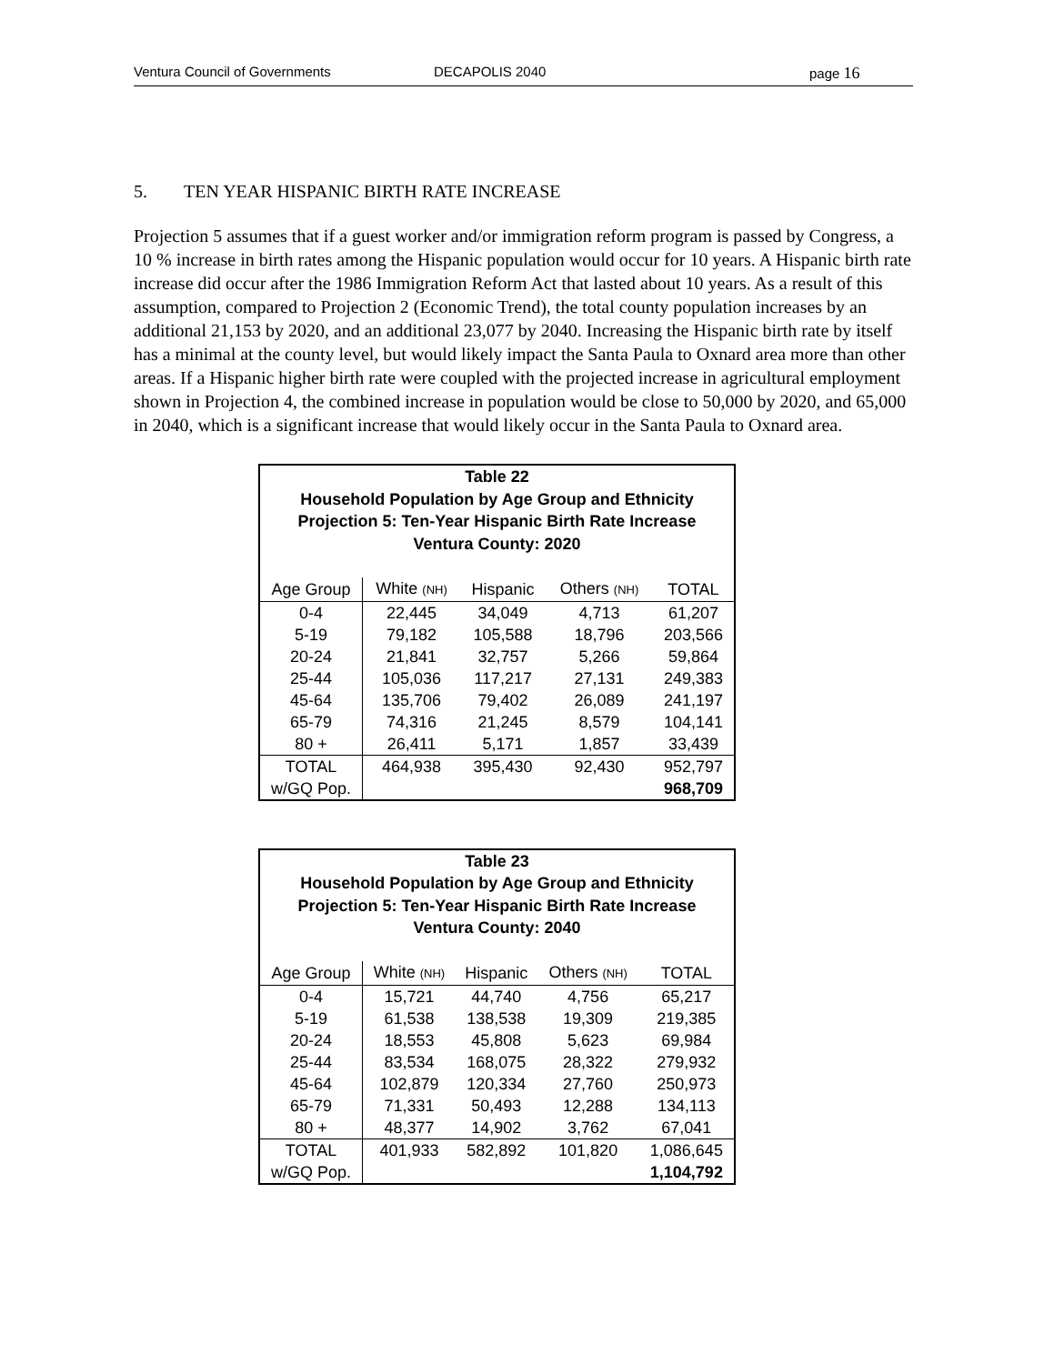Ventura Council of Governments DECAPOLIS 2040 page 16
5. TEN YEAR HISPANIC BIRTH RATE INCREASE
Projection 5 assumes that if a guest worker and/or immigration reform program is passed by Congress, a 10 % increase in birth rates among the Hispanic population would occur for 10 years. A Hispanic birth rate increase did occur after the 1986 Immigration Reform Act that lasted about 10 years. As a result of this assumption, compared to Projection 2 (Economic Trend), the total county population increases by an additional 21,153 by 2020, and an additional 23,077 by 2040. Increasing the Hispanic birth rate by itself has a minimal at the county level, but would likely impact the Santa Paula to Oxnard area more than other areas. If a Hispanic higher birth rate were coupled with the projected increase in agricultural employment shown in Projection 4, the combined increase in population would be close to 50,000 by 2020, and 65,000 in 2040, which is a significant increase that would likely occur in the Santa Paula to Oxnard area.
| Table 22 Household Population by Age Group and Ethnicity Projection 5: Ten-Year Hispanic Birth Rate Increase Ventura County: 2020 | | | | |
| --- | --- | --- | --- | --- |
| Age Group | White (NH) | Hispanic | Others (NH) | TOTAL |
| 0-4 | 22,445 | 34,049 | 4,713 | 61,207 |
| 5-19 | 79,182 | 105,588 | 18,796 | 203,566 |
| 20-24 | 21,841 | 32,757 | 5,266 | 59,864 |
| 25-44 | 105,036 | 117,217 | 27,131 | 249,383 |
| 45-64 | 135,706 | 79,402 | 26,089 | 241,197 |
| 65-79 | 74,316 | 21,245 | 8,579 | 104,141 |
| 80 + | 26,411 | 5,171 | 1,857 | 33,439 |
| TOTAL | 464,938 | 395,430 | 92,430 | 952,797 |
| w/GQ Pop. | | | | 968,709 |
| Table 23 Household Population by Age Group and Ethnicity Projection 5: Ten-Year Hispanic Birth Rate Increase Ventura County: 2040 | | | | |
| --- | --- | --- | --- | --- |
| Age Group | White (NH) | Hispanic | Others (NH) | TOTAL |
| 0-4 | 15,721 | 44,740 | 4,756 | 65,217 |
| 5-19 | 61,538 | 138,538 | 19,309 | 219,385 |
| 20-24 | 18,553 | 45,808 | 5,623 | 69,984 |
| 25-44 | 83,534 | 168,075 | 28,322 | 279,932 |
| 45-64 | 102,879 | 120,334 | 27,760 | 250,973 |
| 65-79 | 71,331 | 50,493 | 12,288 | 134,113 |
| 80 + | 48,377 | 14,902 | 3,762 | 67,041 |
| TOTAL | 401,933 | 582,892 | 101,820 | 1,086,645 |
| w/GQ Pop. | | | | 1,104,792 |